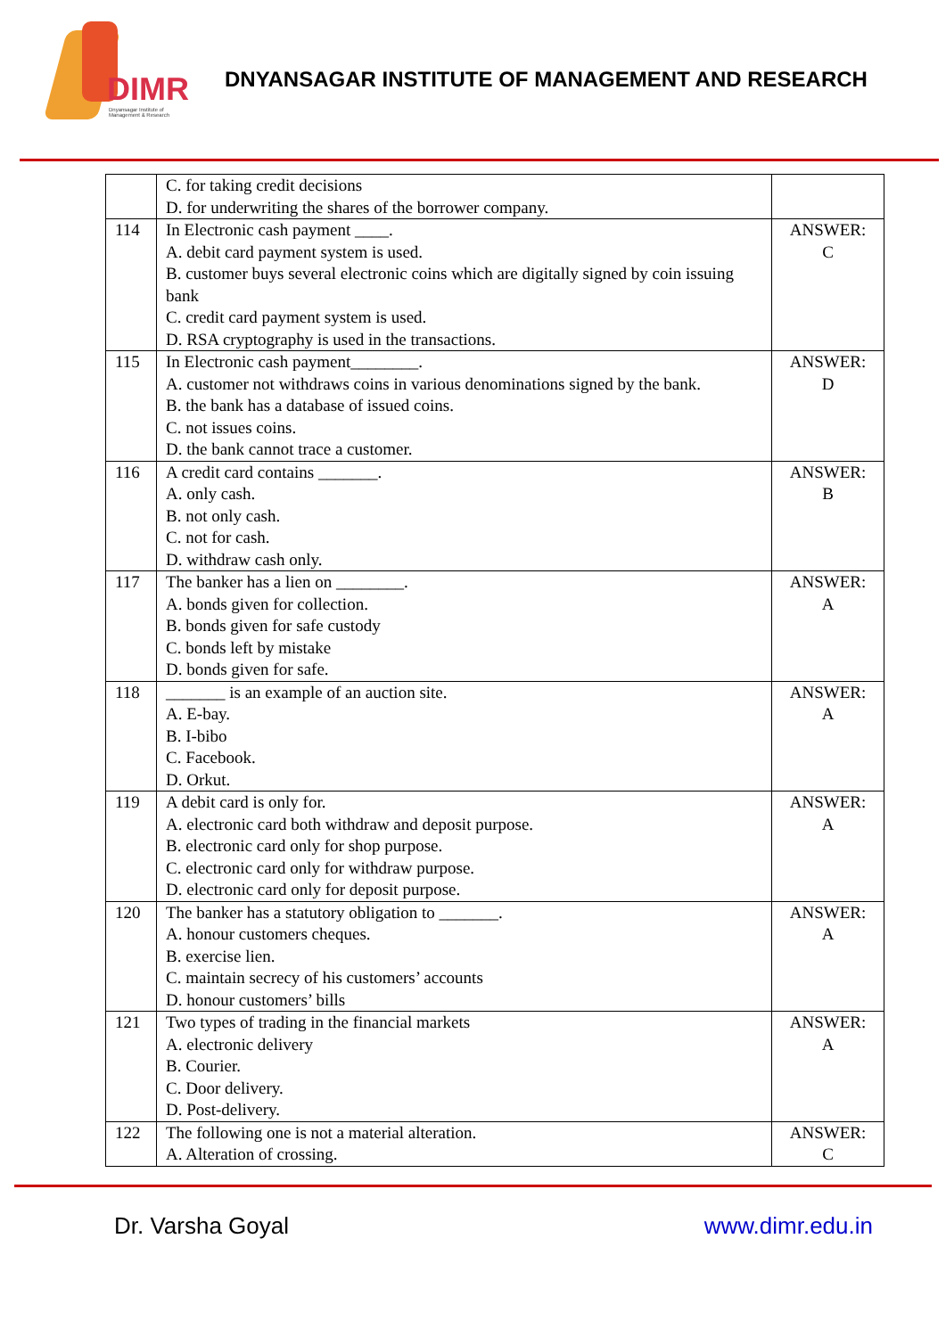DIMR
Dnyansagar Institute of
Management & Research
DNYANSAGAR INSTITUTE OF MANAGEMENT AND RESEARCH
| | C. for taking credit decisions D. for underwriting the shares of the borrower company. | |
| 114 | In Electronic cash payment ____. A. debit card payment system is used. B. customer buys several electronic coins which are digitally signed by coin issuing bank C. credit card payment system is used. D. RSA cryptography is used in the transactions. | ANSWER: C |
| 115 | In Electronic cash payment________. A. customer not withdraws coins in various denominations signed by the bank. B. the bank has a database of issued coins. C. not issues coins. D. the bank cannot trace a customer. | ANSWER: D |
| 116 | A credit card contains _______. A. only cash. B. not only cash. C. not for cash. D. withdraw cash only. | ANSWER: B |
| 117 | The banker has a lien on ________. A. bonds given for collection. B. bonds given for safe custody C. bonds left by mistake D. bonds given for safe. | ANSWER: A |
| 118 | _______ is an example of an auction site. A. E-bay. B. I-bibo C. Facebook. D. Orkut. | ANSWER: A |
| 119 | A debit card is only for. A. electronic card both withdraw and deposit purpose. B. electronic card only for shop purpose. C. electronic card only for withdraw purpose. D. electronic card only for deposit purpose. | ANSWER: A |
| 120 | The banker has a statutory obligation to _______. A. honour customers cheques. B. exercise lien. C. maintain secrecy of his customers’ accounts D. honour customers’ bills | ANSWER: A |
| 121 | Two types of trading in the financial markets A. electronic delivery B. Courier. C. Door delivery. D. Post-delivery. | ANSWER: A |
| 122 | The following one is not a material alteration. A. Alteration of crossing. | ANSWER: C |
Dr. Varsha Goyal www.dimr.edu.in